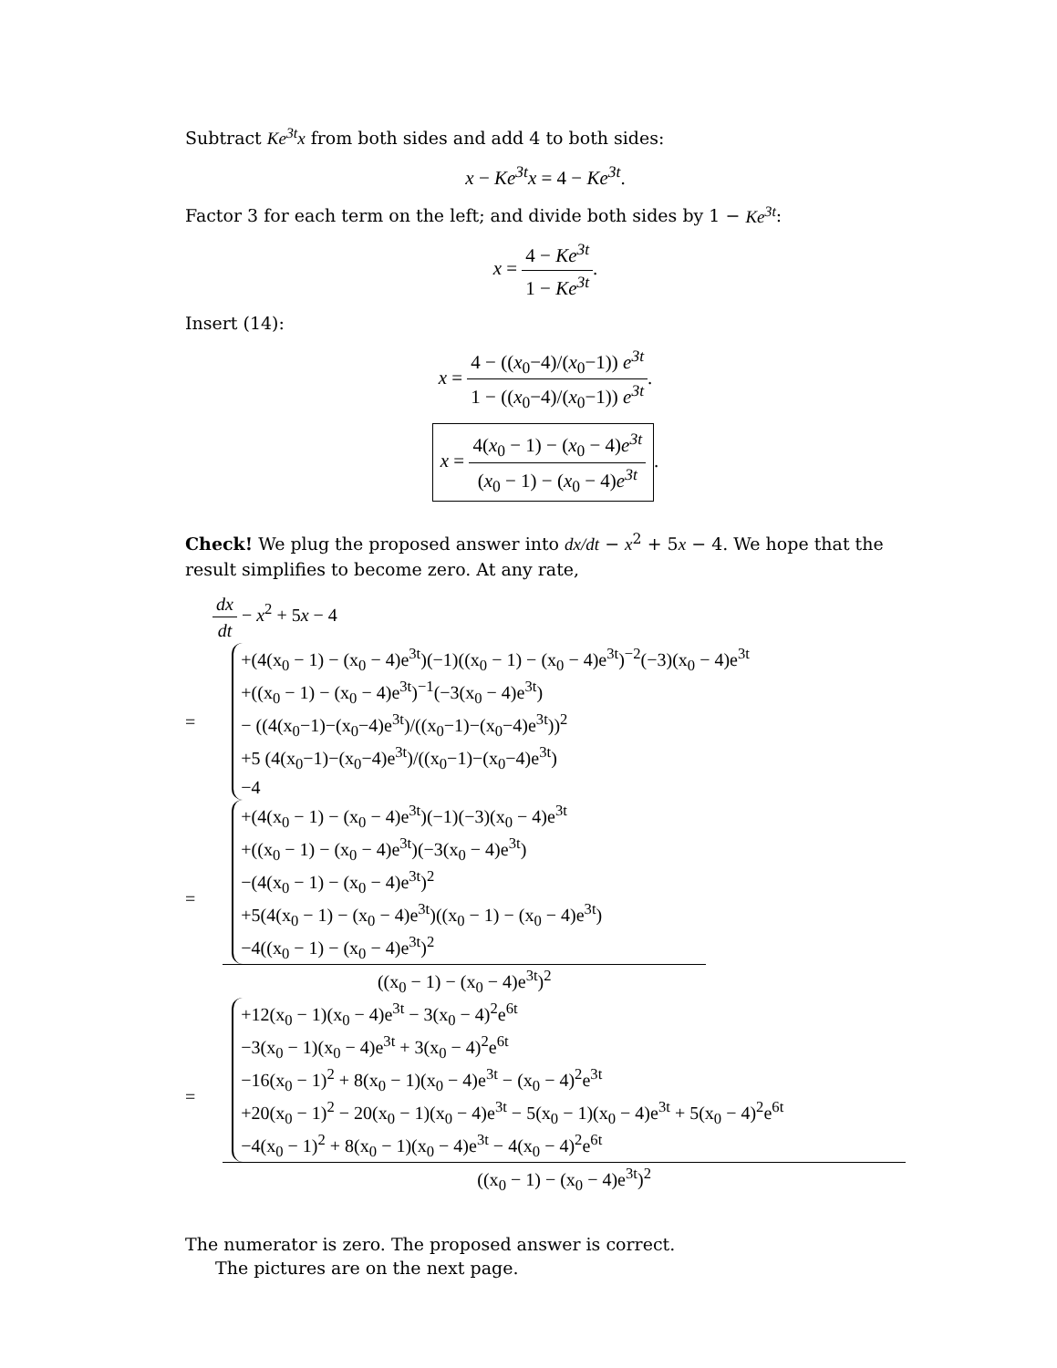Subtract Ke<sup>3t</sup>x from both sides and add 4 to both sides:
x − Ke<sup>3t</sup>x = 4 − Ke<sup>3t</sup>.
Factor 3 for each term on the left; and divide both sides by 1 − Ke<sup>3t</sup>:
x = 4 − Ke<sup>3t</sup> 1 − Ke<sup>3t</sup>.
Insert (14):
x = 4 − ((x<sub>0</sub>−4)/(x<sub>0</sub>−1)) e<sup>3t</sup> 1 − ((x<sub>0</sub>−4)/(x<sub>0</sub>−1)) e<sup>3t</sup>.
x = 4(x<sub>0</sub> − 1) − (x<sub>0</sub> − 4)e<sup>3t</sup> (x<sub>0</sub> − 1) − (x<sub>0</sub> − 4)e<sup>3t</sup>.
Check! We plug the proposed answer into dx/dt − x<sup>2</sup> + 5x − 4. We hope that the result simplifies to become zero. At any rate,
dx dt − x<sup>2</sup> + 5x − 4
=
+(4(x<sub>0</sub> − 1) − (x<sub>0</sub> − 4)e<sup>3t</sup>)(−1)((x<sub>0</sub> − 1) − (x<sub>0</sub> − 4)e<sup>3t</sup>)<sup>−2</sup>(−3)(x<sub>0</sub> − 4)e<sup>3t</sup>
+((x<sub>0</sub> − 1) − (x<sub>0</sub> − 4)e<sup>3t</sup>)<sup>−1</sup>(−3(x<sub>0</sub> − 4)e<sup>3t</sup>)
− ((4(x<sub>0</sub>−1)−(x<sub>0</sub>−4)e<sup>3t</sup>)/((x<sub>0</sub>−1)−(x<sub>0</sub>−4)e<sup>3t</sup>))<sup>2</sup>
+5 (4(x<sub>0</sub>−1)−(x<sub>0</sub>−4)e<sup>3t</sup>)/((x<sub>0</sub>−1)−(x<sub>0</sub>−4)e<sup>3t</sup>)
−4
=
+(4(x<sub>0</sub> − 1) − (x<sub>0</sub> − 4)e<sup>3t</sup>)(−1)(−3)(x<sub>0</sub> − 4)e<sup>3t</sup>
+((x<sub>0</sub> − 1) − (x<sub>0</sub> − 4)e<sup>3t</sup>)(−3(x<sub>0</sub> − 4)e<sup>3t</sup>)
−(4(x<sub>0</sub> − 1) − (x<sub>0</sub> − 4)e<sup>3t</sup>)<sup>2</sup>
+5(4(x<sub>0</sub> − 1) − (x<sub>0</sub> − 4)e<sup>3t</sup>)((x<sub>0</sub> − 1) − (x<sub>0</sub> − 4)e<sup>3t</sup>)
−4((x<sub>0</sub> − 1) − (x<sub>0</sub> − 4)e<sup>3t</sup>)<sup>2</sup>
((x<sub>0</sub> − 1) − (x<sub>0</sub> − 4)e<sup>3t</sup>)<sup>2</sup>
=
+12(x<sub>0</sub> − 1)(x<sub>0</sub> − 4)e<sup>3t</sup> − 3(x<sub>0</sub> − 4)<sup>2</sup>e<sup>6t</sup>
−3(x<sub>0</sub> − 1)(x<sub>0</sub> − 4)e<sup>3t</sup> + 3(x<sub>0</sub> − 4)<sup>2</sup>e<sup>6t</sup>
−16(x<sub>0</sub> − 1)<sup>2</sup> + 8(x<sub>0</sub> − 1)(x<sub>0</sub> − 4)e<sup>3t</sup> − (x<sub>0</sub> − 4)<sup>2</sup>e<sup>3t</sup>
+20(x<sub>0</sub> − 1)<sup>2</sup> − 20(x<sub>0</sub> − 1)(x<sub>0</sub> − 4)e<sup>3t</sup> − 5(x<sub>0</sub> − 1)(x<sub>0</sub> − 4)e<sup>3t</sup> + 5(x<sub>0</sub> − 4)<sup>2</sup>e<sup>6t</sup>
−4(x<sub>0</sub> − 1)<sup>2</sup> + 8(x<sub>0</sub> − 1)(x<sub>0</sub> − 4)e<sup>3t</sup> − 4(x<sub>0</sub> − 4)<sup>2</sup>e<sup>6t</sup>
((x<sub>0</sub> − 1) − (x<sub>0</sub> − 4)e<sup>3t</sup>)<sup>2</sup>
The numerator is zero. The proposed answer is correct.
The pictures are on the next page.